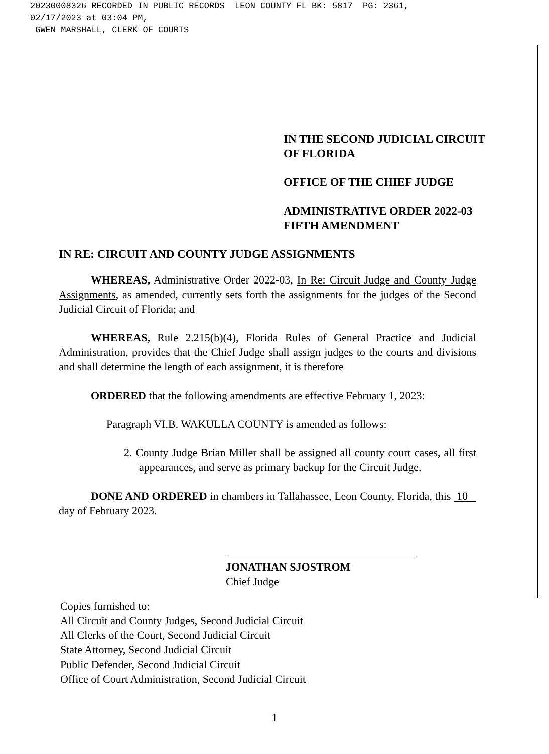20230008326 RECORDED IN PUBLIC RECORDS LEON COUNTY FL BK: 5817 PG: 2361, 02/17/2023 at 03:04 PM, GWEN MARSHALL, CLERK OF COURTS
IN THE SECOND JUDICIAL CIRCUIT
OF FLORIDA
OFFICE OF THE CHIEF JUDGE
ADMINISTRATIVE ORDER 2022-03
FIFTH AMENDMENT
IN RE: CIRCUIT AND COUNTY JUDGE ASSIGNMENTS
WHEREAS, Administrative Order 2022-03, In Re: Circuit Judge and County Judge Assignments, as amended, currently sets forth the assignments for the judges of the Second Judicial Circuit of Florida; and
WHEREAS, Rule 2.215(b)(4), Florida Rules of General Practice and Judicial Administration, provides that the Chief Judge shall assign judges to the courts and divisions and shall determine the length of each assignment, it is therefore
ORDERED that the following amendments are effective February 1, 2023:
Paragraph VI.B. WAKULLA COUNTY is amended as follows:
2. County Judge Brian Miller shall be assigned all county court cases, all first appearances, and serve as primary backup for the Circuit Judge.
DONE AND ORDERED in chambers in Tallahassee, Leon County, Florida, this 10 day of February 2023.
JONATHAN SJOSTROM
Chief Judge
Copies furnished to:
All Circuit and County Judges, Second Judicial Circuit
All Clerks of the Court, Second Judicial Circuit
State Attorney, Second Judicial Circuit
Public Defender, Second Judicial Circuit
Office of Court Administration, Second Judicial Circuit
1